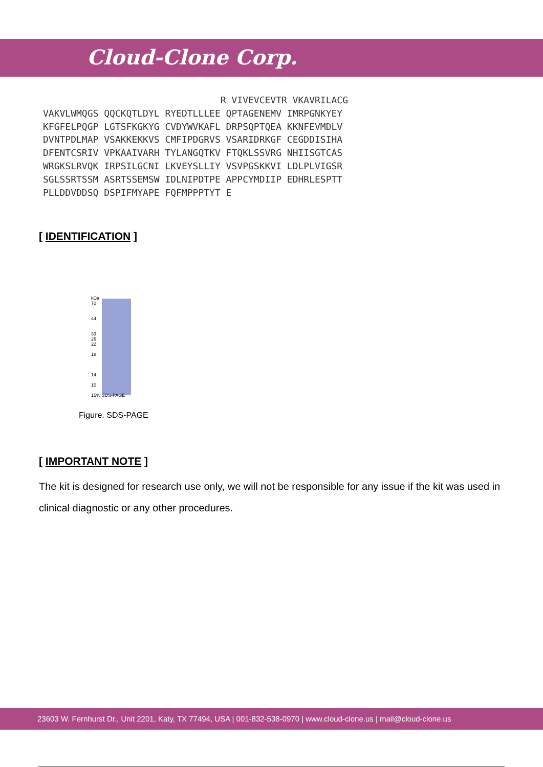Cloud-Clone Corp.
                                R VIVEVCEVTR VKAVRILACG
VAKVLWMQGS QQCKQTLDYL RYEDTLLLEE QPTAGENEMV IMRPGNKYEY
KFGFELPQGP LGTSFKGKYG CVDYWVKAFL DRPSQPTQEA KKNFEVMDLV
DVNTPDLMAP VSAKKEKKVS CMFIPDGRVS VSARIDRKGF CEGDDISIHA
DFENTCSRIV VPKAAIVARH TYLANGQTKV FTQKLSSVRG NHIISGTCAS
WRGKSLRVQK IRPSILGCNI LKVEYSLLIY VSVPGSKKVI LDLPLVIGSR
SGLSSRTSSM ASRTSSEMSW IDLNIPDTPE APPCYMDIIP EDHRLESPTT
PLLDDVDDSQ DSPIFMYAPE FQFMPPPTYT E
[ IDENTIFICATION ]
kDa
70
44
33
26
22
18
14
10
15% SDS-PAGE
Figure. SDS-PAGE
[ IMPORTANT NOTE ]
The kit is designed for research use only, we will not be responsible for any issue if the kit was used in clinical diagnostic or any other procedures.
23603 W. Fernhurst Dr., Unit 2201, Katy, TX 77494, USA | 001-832-538-0970 | www.cloud-clone.us | mail@cloud-clone.us